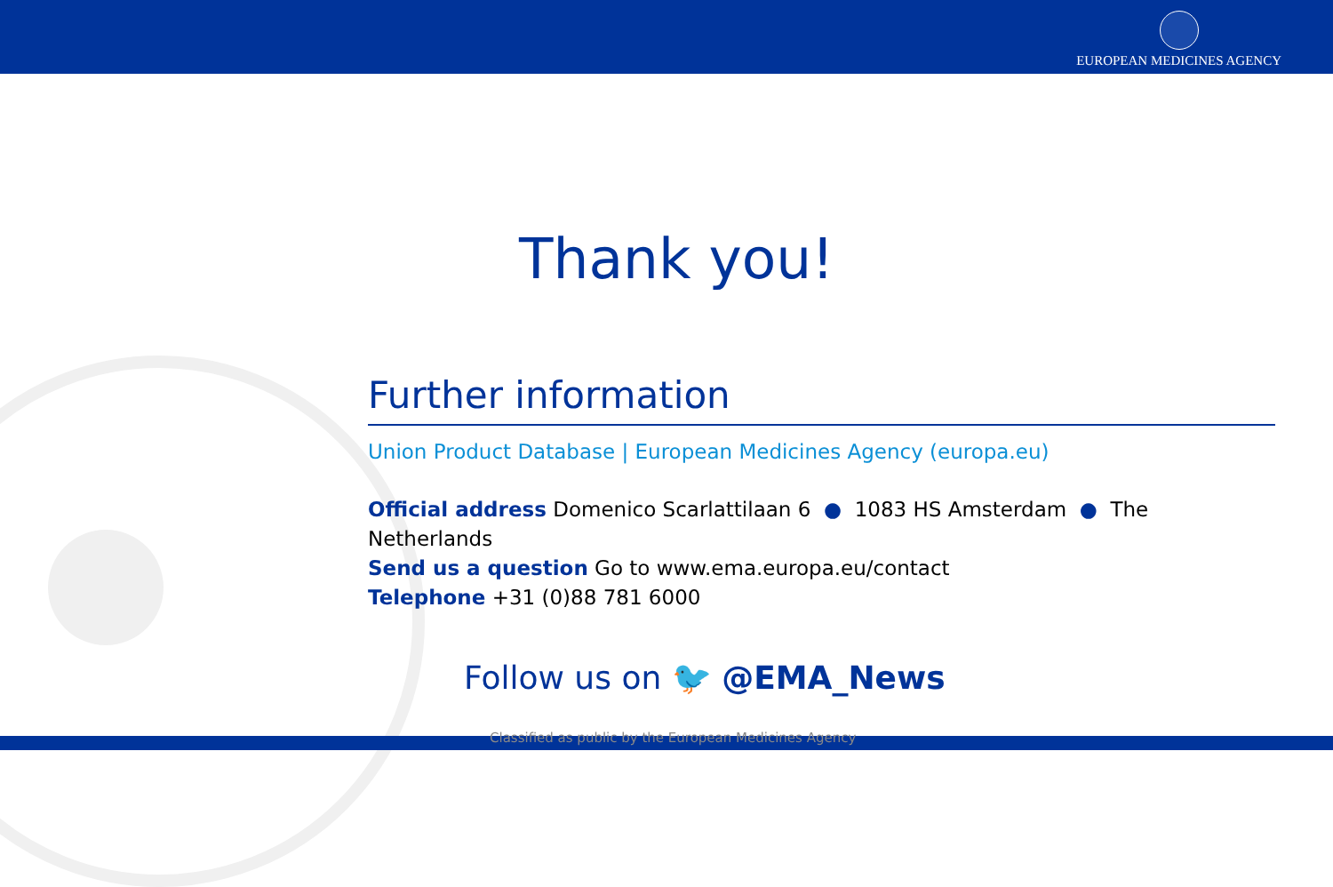EUROPEAN MEDICINES AGENCY
Thank you!
Further information
Union Product Database | European Medicines Agency (europa.eu)
Official address Domenico Scarlattilaan 6 ● 1083 HS Amsterdam ● The Netherlands
Send us a question Go to www.ema.europa.eu/contact
Telephone +31 (0)88 781 6000
Follow us on 🐦 @EMA_News
Classified as public by the European Medicines Agency